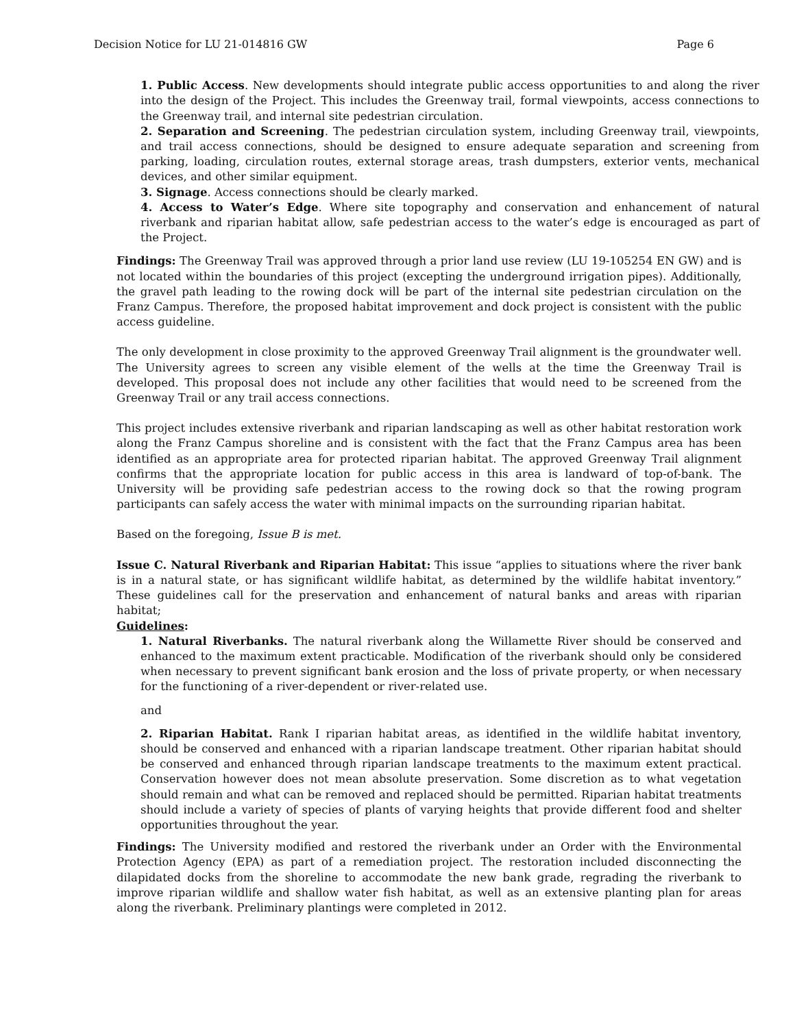Decision Notice for LU 21-014816 GW Page 6
1. Public Access. New developments should integrate public access opportunities to and along the river into the design of the Project. This includes the Greenway trail, formal viewpoints, access connections to the Greenway trail, and internal site pedestrian circulation.
2. Separation and Screening. The pedestrian circulation system, including Greenway trail, viewpoints, and trail access connections, should be designed to ensure adequate separation and screening from parking, loading, circulation routes, external storage areas, trash dumpsters, exterior vents, mechanical devices, and other similar equipment.
3. Signage. Access connections should be clearly marked.
4. Access to Water’s Edge. Where site topography and conservation and enhancement of natural riverbank and riparian habitat allow, safe pedestrian access to the water’s edge is encouraged as part of the Project.
Findings: The Greenway Trail was approved through a prior land use review (LU 19-105254 EN GW) and is not located within the boundaries of this project (excepting the underground irrigation pipes). Additionally, the gravel path leading to the rowing dock will be part of the internal site pedestrian circulation on the Franz Campus. Therefore, the proposed habitat improvement and dock project is consistent with the public access guideline.
The only development in close proximity to the approved Greenway Trail alignment is the groundwater well. The University agrees to screen any visible element of the wells at the time the Greenway Trail is developed. This proposal does not include any other facilities that would need to be screened from the Greenway Trail or any trail access connections.
This project includes extensive riverbank and riparian landscaping as well as other habitat restoration work along the Franz Campus shoreline and is consistent with the fact that the Franz Campus area has been identified as an appropriate area for protected riparian habitat. The approved Greenway Trail alignment confirms that the appropriate location for public access in this area is landward of top-of-bank. The University will be providing safe pedestrian access to the rowing dock so that the rowing program participants can safely access the water with minimal impacts on the surrounding riparian habitat.
Based on the foregoing, Issue B is met.
Issue C. Natural Riverbank and Riparian Habitat: This issue “applies to situations where the river bank is in a natural state, or has significant wildlife habitat, as determined by the wildlife habitat inventory.” These guidelines call for the preservation and enhancement of natural banks and areas with riparian habitat;
Guidelines:
1. Natural Riverbanks. The natural riverbank along the Willamette River should be conserved and enhanced to the maximum extent practicable. Modification of the riverbank should only be considered when necessary to prevent significant bank erosion and the loss of private property, or when necessary for the functioning of a river-dependent or river-related use.
and
2. Riparian Habitat. Rank I riparian habitat areas, as identified in the wildlife habitat inventory, should be conserved and enhanced with a riparian landscape treatment. Other riparian habitat should be conserved and enhanced through riparian landscape treatments to the maximum extent practical. Conservation however does not mean absolute preservation. Some discretion as to what vegetation should remain and what can be removed and replaced should be permitted. Riparian habitat treatments should include a variety of species of plants of varying heights that provide different food and shelter opportunities throughout the year.
Findings: The University modified and restored the riverbank under an Order with the Environmental Protection Agency (EPA) as part of a remediation project. The restoration included disconnecting the dilapidated docks from the shoreline to accommodate the new bank grade, regrading the riverbank to improve riparian wildlife and shallow water fish habitat, as well as an extensive planting plan for areas along the riverbank. Preliminary plantings were completed in 2012.